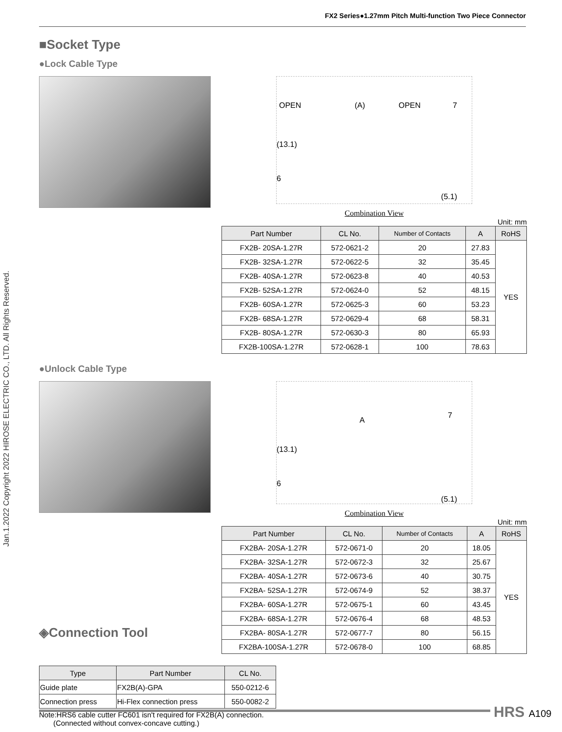Jan.1.2022 Copyright 2022 HIROSE ELECTRIC CO., LTD. All Rights Reserved.
FX2 Series●1.27mm Pitch Multi-function Two Piece Connector
■Socket Type
●Lock Cable Type
OPEN (A) OPEN 7
(13.1)
6
(5.1)
Combination View
Unit: mm
| Part Number | CL No. | Number of Contacts | A | RoHS |
| --- | --- | --- | --- | --- |
| FX2B- 20SA-1.27R | 572-0621-2 | 20 | 27.83 | YES |
| FX2B- 32SA-1.27R | 572-0622-5 | 32 | 35.45 | |
| FX2B- 40SA-1.27R | 572-0623-8 | 40 | 40.53 | |
| FX2B- 52SA-1.27R | 572-0624-0 | 52 | 48.15 | |
| FX2B- 60SA-1.27R | 572-0625-3 | 60 | 53.23 | |
| FX2B- 68SA-1.27R | 572-0629-4 | 68 | 58.31 | |
| FX2B- 80SA-1.27R | 572-0630-3 | 80 | 65.93 | |
| FX2B-100SA-1.27R | 572-0628-1 | 100 | 78.63 | |
●Unlock Cable Type
◈Connection Tool
A
7
(13.1)
6
(5.1)
Combination View
Unit: mm
| Part Number | CL No. | Number of Contacts | A | RoHS |
| --- | --- | --- | --- | --- |
| FX2BA- 20SA-1.27R | 572-0671-0 | 20 | 18.05 | YES |
| FX2BA- 32SA-1.27R | 572-0672-3 | 32 | 25.67 | |
| FX2BA- 40SA-1.27R | 572-0673-6 | 40 | 30.75 | |
| FX2BA- 52SA-1.27R | 572-0674-9 | 52 | 38.37 | |
| FX2BA- 60SA-1.27R | 572-0675-1 | 60 | 43.45 | |
| FX2BA- 68SA-1.27R | 572-0676-4 | 68 | 48.53 | |
| FX2BA- 80SA-1.27R | 572-0677-7 | 80 | 56.15 | |
| FX2BA-100SA-1.27R | 572-0678-0 | 100 | 68.85 | |
| Type | Part Number | CL No. |
| --- | --- | --- |
| Guide plate | FX2B(A)-GPA | 550-0212-6 |
| Connection press | Hi-Flex connection press | 550-0082-2 |
Note:HRS6 cable cutter FC601 isn't required for FX2B(A) connection.
(Connected without convex-concave cutting.)
HRS A109